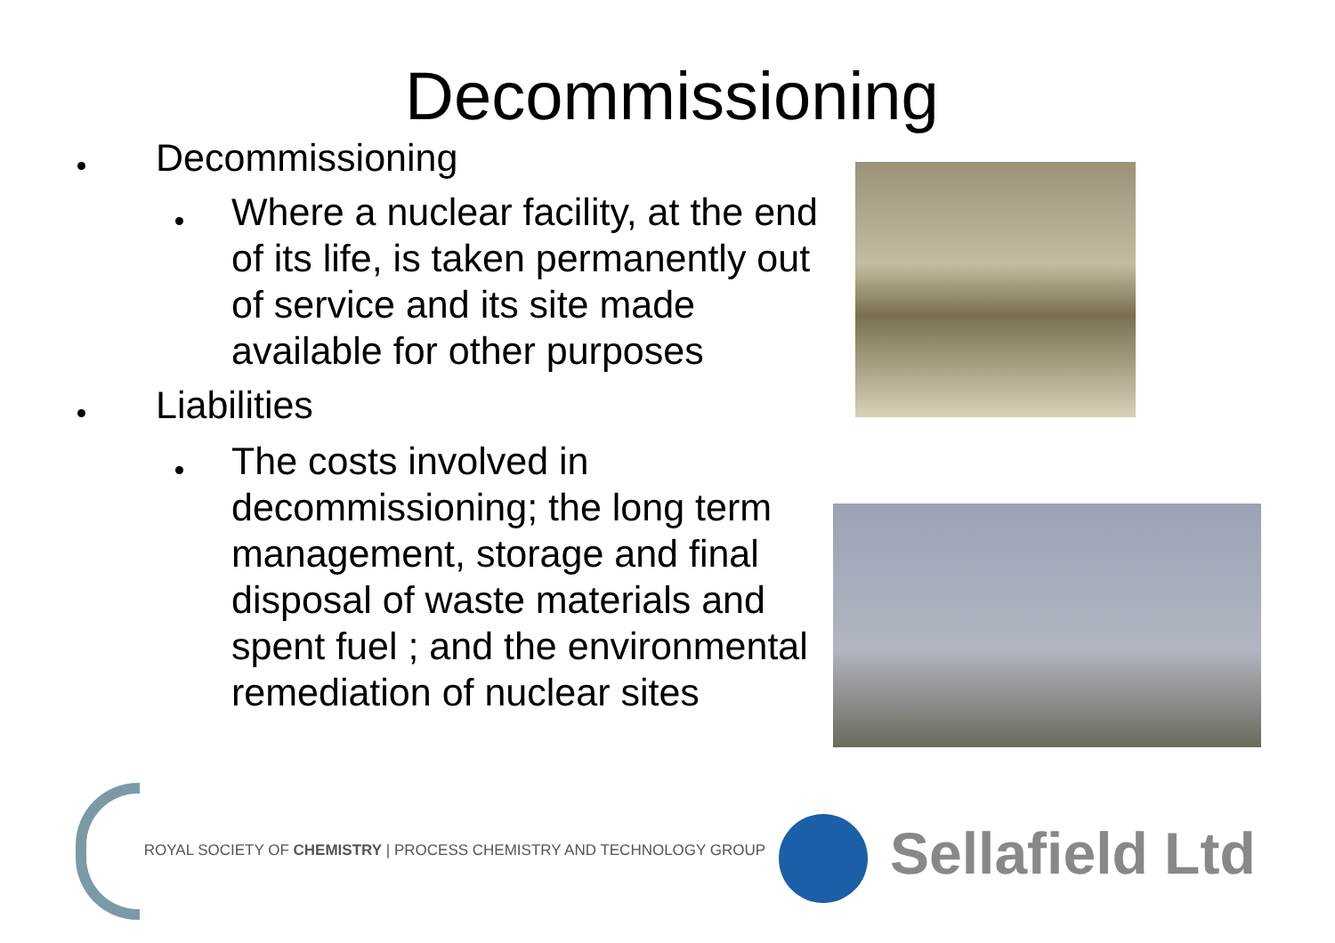Decommissioning
Decommissioning
Where a nuclear facility, at the end of its life, is taken permanently out of service and its site made available for other purposes
Liabilities
The costs involved in decommissioning; the long term management, storage and final disposal of waste materials and spent fuel ; and the environmental remediation of nuclear sites
ROYAL SOCIETY OF CHEMISTRY | PROCESS CHEMISTRY AND TECHNOLOGY GROUP
Sellafield Ltd